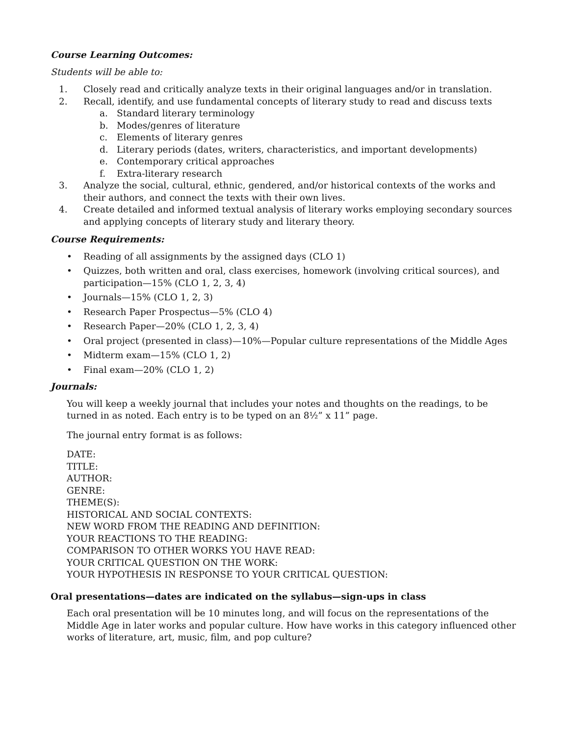Course Learning Outcomes:
Students will be able to:
1. Closely read and critically analyze texts in their original languages and/or in translation.
2. Recall, identify, and use fundamental concepts of literary study to read and discuss texts
a. Standard literary terminology
b. Modes/genres of literature
c. Elements of literary genres
d. Literary periods (dates, writers, characteristics, and important developments)
e. Contemporary critical approaches
f. Extra-literary research
3. Analyze the social, cultural, ethnic, gendered, and/or historical contexts of the works and their authors, and connect the texts with their own lives.
4. Create detailed and informed textual analysis of literary works employing secondary sources and applying concepts of literary study and literary theory.
Course Requirements:
• Reading of all assignments by the assigned days (CLO 1)
• Quizzes, both written and oral, class exercises, homework (involving critical sources), and participation—15% (CLO 1, 2, 3, 4)
• Journals—15% (CLO 1, 2, 3)
• Research Paper Prospectus—5% (CLO 4)
• Research Paper—20% (CLO 1, 2, 3, 4)
• Oral project (presented in class)—10%—Popular culture representations of the Middle Ages
• Midterm exam—15% (CLO 1, 2)
• Final exam—20% (CLO 1, 2)
Journals:
You will keep a weekly journal that includes your notes and thoughts on the readings, to be turned in as noted. Each entry is to be typed on an 8½” x 11” page.
The journal entry format is as follows:
DATE:
TITLE:
AUTHOR:
GENRE:
THEME(S):
HISTORICAL AND SOCIAL CONTEXTS:
NEW WORD FROM THE READING AND DEFINITION:
YOUR REACTIONS TO THE READING:
COMPARISON TO OTHER WORKS YOU HAVE READ:
YOUR CRITICAL QUESTION ON THE WORK:
YOUR HYPOTHESIS IN RESPONSE TO YOUR CRITICAL QUESTION:
Oral presentations—dates are indicated on the syllabus—sign-ups in class
Each oral presentation will be 10 minutes long, and will focus on the representations of the Middle Age in later works and popular culture. How have works in this category influenced other works of literature, art, music, film, and pop culture?